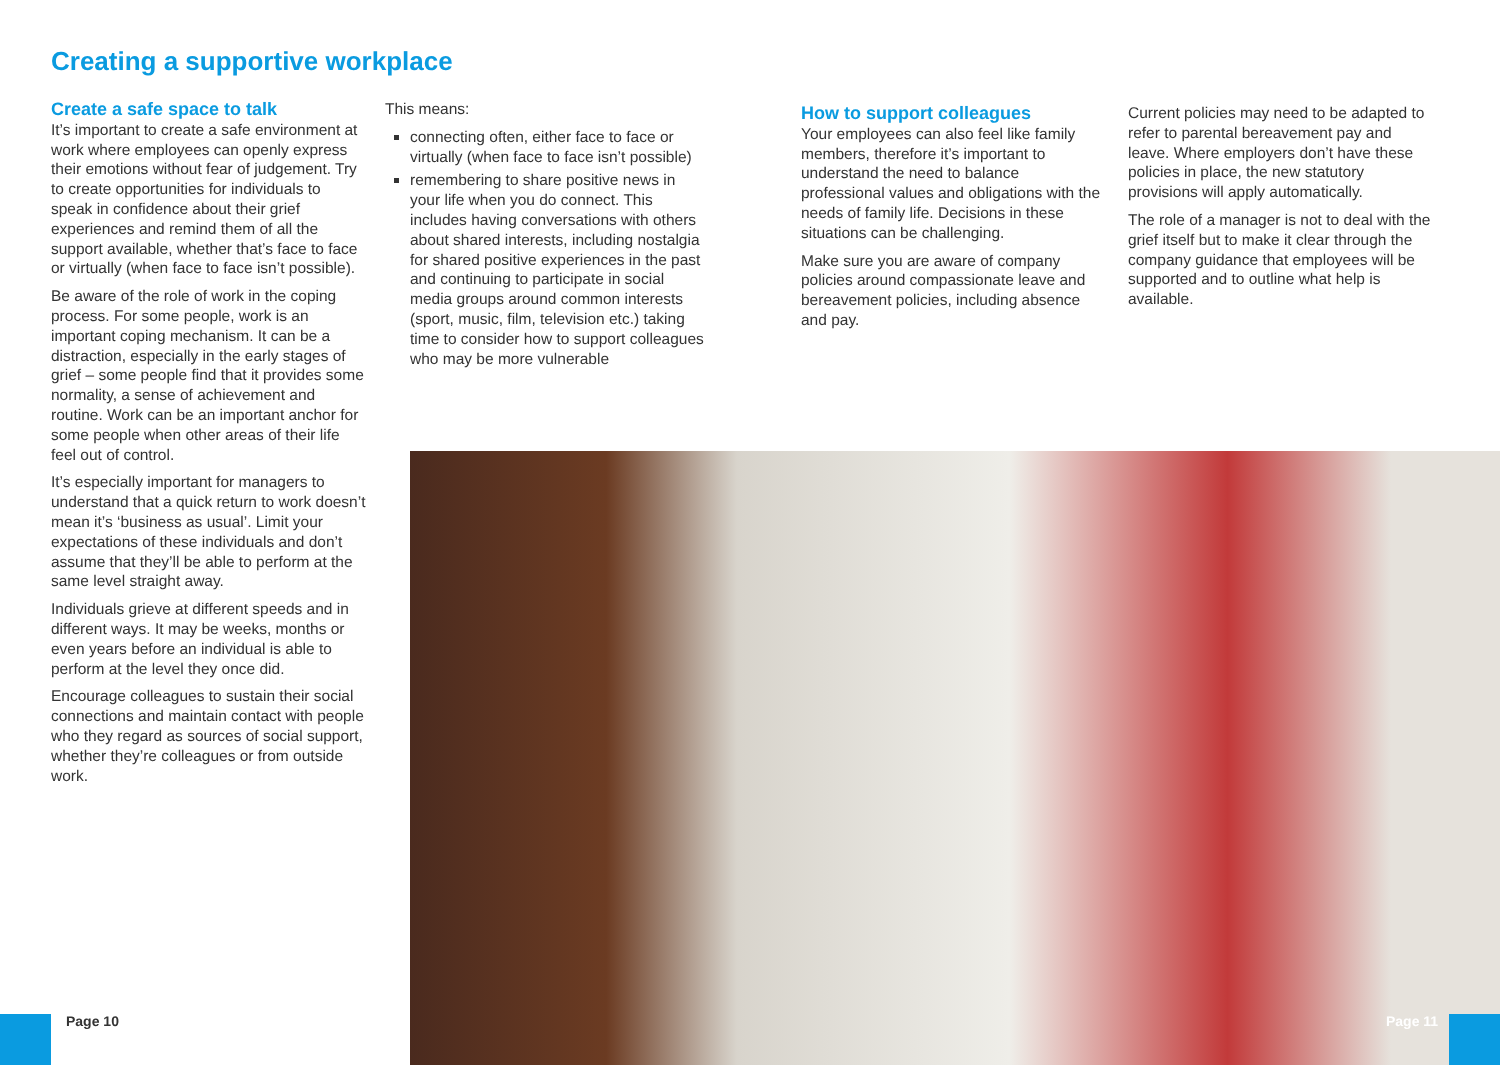Creating a supportive workplace
Create a safe space to talk
It’s important to create a safe environment at work where employees can openly express their emotions without fear of judgement. Try to create opportunities for individuals to speak in confidence about their grief experiences and remind them of all the support available, whether that’s face to face or virtually (when face to face isn’t possible).
Be aware of the role of work in the coping process. For some people, work is an important coping mechanism. It can be a distraction, especially in the early stages of grief – some people find that it provides some normality, a sense of achievement and routine. Work can be an important anchor for some people when other areas of their life feel out of control.
It’s especially important for managers to understand that a quick return to work doesn’t mean it’s ‘business as usual’. Limit your expectations of these individuals and don’t assume that they’ll be able to perform at the same level straight away.
Individuals grieve at different speeds and in different ways. It may be weeks, months or even years before an individual is able to perform at the level they once did.
Encourage colleagues to sustain their social connections and maintain contact with people who they regard as sources of social support, whether they’re colleagues or from outside work.
This means:
connecting often, either face to face or virtually (when face to face isn’t possible)
remembering to share positive news in your life when you do connect. This includes having conversations with others about shared interests, including nostalgia for shared positive experiences in the past and continuing to participate in social media groups around common interests (sport, music, film, television etc.) taking time to consider how to support colleagues who may be more vulnerable
How to support colleagues
Your employees can also feel like family members, therefore it’s important to understand the need to balance professional values and obligations with the needs of family life. Decisions in these situations can be challenging.
Make sure you are aware of company policies around compassionate leave and bereavement policies, including absence and pay.
Current policies may need to be adapted to refer to parental bereavement pay and leave. Where employers don’t have these policies in place, the new statutory provisions will apply automatically.
The role of a manager is not to deal with the grief itself but to make it clear through the company guidance that employees will be supported and to outline what help is available.
Page 10 Page 11